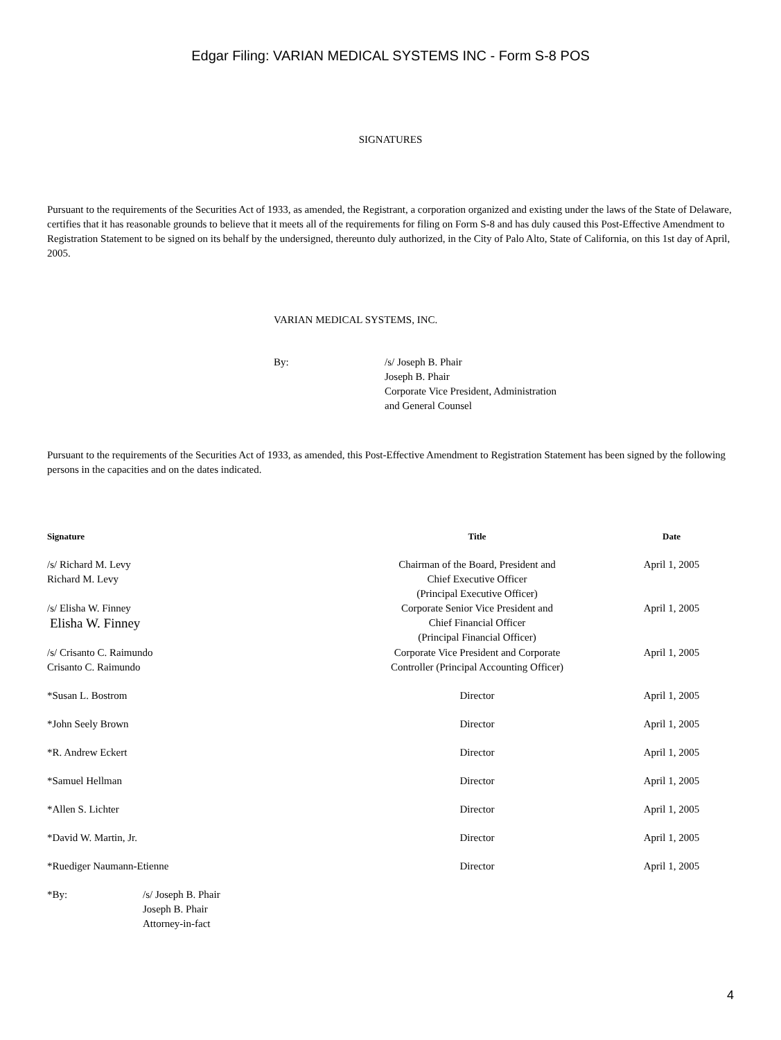Edgar Filing: VARIAN MEDICAL SYSTEMS INC - Form S-8 POS
SIGNATURES
Pursuant to the requirements of the Securities Act of 1933, as amended, the Registrant, a corporation organized and existing under the laws of the State of Delaware, certifies that it has reasonable grounds to believe that it meets all of the requirements for filing on Form S-8 and has duly caused this Post-Effective Amendment to Registration Statement to be signed on its behalf by the undersigned, thereunto duly authorized, in the City of Palo Alto, State of California, on this 1st day of April, 2005.
VARIAN MEDICAL SYSTEMS, INC.
| By: | /s/ Joseph B. Phair Joseph B. Phair Corporate Vice President, Administration and General Counsel |
Pursuant to the requirements of the Securities Act of 1933, as amended, this Post-Effective Amendment to Registration Statement has been signed by the following persons in the capacities and on the dates indicated.
| Signature | Title | Date |
| --- | --- | --- |
| /s/ Richard M. Levy Richard M. Levy | Chairman of the Board, President and Chief Executive Officer (Principal Executive Officer) | April 1, 2005 |
| /s/ Elisha W. Finney Elisha W. Finney | Corporate Senior Vice President and Chief Financial Officer (Principal Financial Officer) | April 1, 2005 |
| /s/ Crisanto C. Raimundo Crisanto C. Raimundo | Corporate Vice President and Corporate Controller (Principal Accounting Officer) | April 1, 2005 |
| *Susan L. Bostrom | Director | April 1, 2005 |
| *John Seely Brown | Director | April 1, 2005 |
| *R. Andrew Eckert | Director | April 1, 2005 |
| *Samuel Hellman | Director | April 1, 2005 |
| *Allen S. Lichter | Director | April 1, 2005 |
| *David W. Martin, Jr. | Director | April 1, 2005 |
| *Ruediger Naumann-Etienne | Director | April 1, 2005 |
| *By: | /s/ Joseph B. Phair Joseph B. Phair Attorney-in-fact |
4